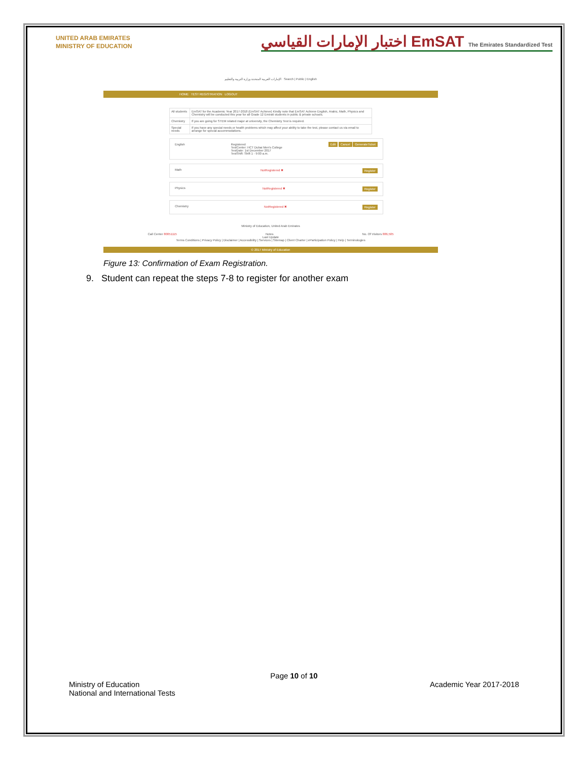UNITED ARAB EMIRATES
MINISTRY OF EDUCATION
اختبار الإمارات القياسي EmSAT The Emirates Standardized Test
الإمارات العربية المتحدة وزارة التربية والتعليم Search | Public | English
HOME TEST REGISTRATION LOGOUT
| All students | EmSAT for the Academic Year 2017-2018 (EmSAT Achieve) Kindly note that EmSAT Achieve English, Arabic, Math, Physics and Chemistry will be conducted this year for all Grade 12 Emirati students in public & private schools. |
| Chemistry | If you are going for STEM related major at university, the Chemistry Test is required. |
| Special needs | If you have any special needs or health problems which may affect your ability to take the test, please contact us via email to arrange for special accommodations. |
English Registered
TestCenter: HCT Dubai Men's College
TestDate: 1st December 2017
TestShift: Shift 1 - 9:00 a.m. Edit Cancel GenerateTicket
Math NotRegistered ✖ Register
Physics NotRegistered ✖ Register
Chemistry NotRegistered ✖ Register
Ministry of Education, United Arab Emirates
Call Center 80051115 Notes No. Of Visitors 886,505
Last Update
Terms Conditions | Privacy Policy | Disclaimer | Accessibility | Services | Sitemap | Client Charter | eParticipation Policy | Help | Terminologies
© 2017 Ministry of Education
Figure 13: Confirmation of Exam Registration.
9. Student can repeat the steps 7-8 to register for another exam
Page 10 of 10
Ministry of Education
National and International Tests Academic Year 2017-2018